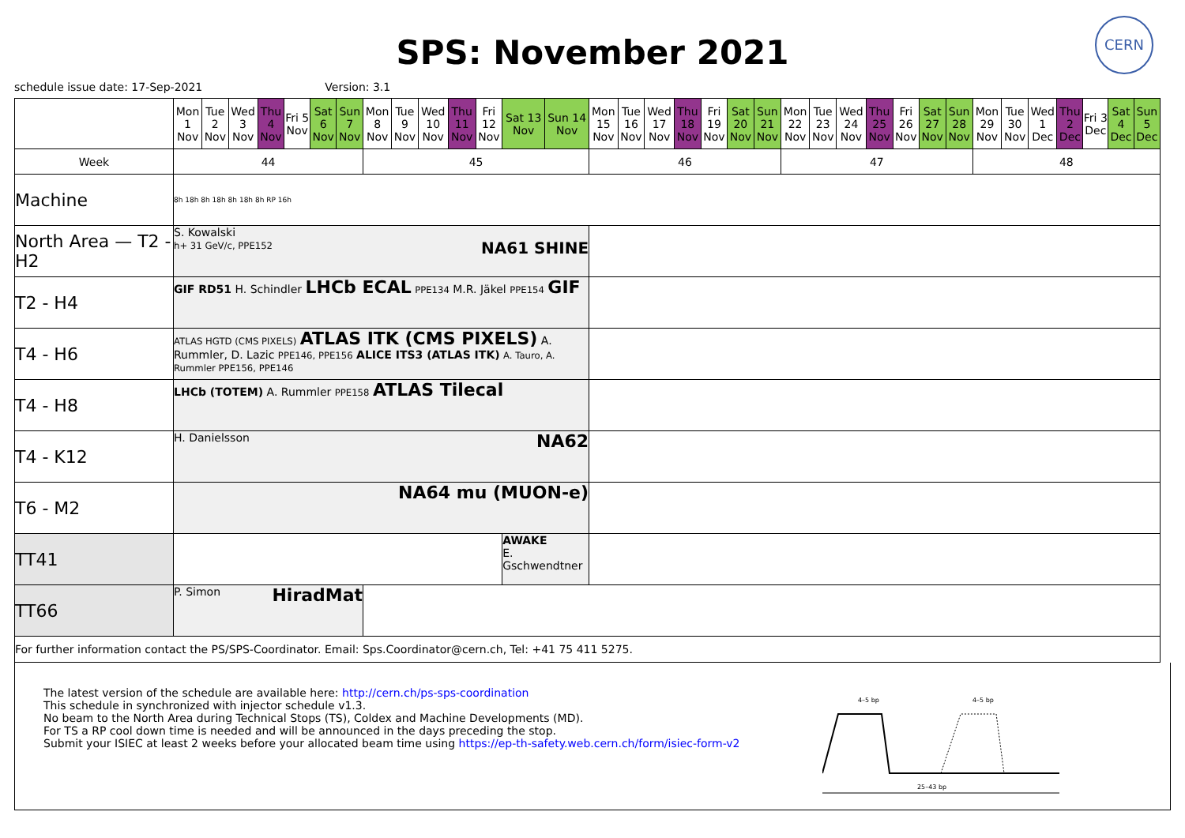SPS: November 2021
CERN
schedule issue date: 17-Sep-2021 Version: 3.1
| | Mon 1 Nov | Tue 2 Nov | Wed 3 Nov | Thu 4 Nov | Fri 5 Nov | Sat 6 Nov | Sun 7 Nov | Mon 8 Nov | Tue 9 Nov | Wed 10 Nov | Thu 11 Nov | Fri 12 Nov | Sat 13 Nov | Sun 14 Nov | Mon 15 Nov | Tue 16 Nov | Wed 17 Nov | Thu 18 Nov | Fri 19 Nov | Sat 20 Nov | Sun 21 Nov | Mon 22 Nov | Tue 23 Nov | Wed 24 Nov | Thu 25 Nov | Fri 26 Nov | Sat 27 Nov | Sun 28 Nov | Mon 29 Nov | Tue 30 Nov | Wed 1 Dec | Thu 2 Dec | Fri 3 Dec | Sat 4 Dec | Sun 5 Dec |
| Week | 44 | | | | | | | 45 | | | | | | | 46 | | | | | | | 47 | | | | | | | 48 | | | | | | |
| Machine | 8h 18h 8h 18h 8h 18h 8h RP 16h | | | | | | | | | | | | | | | | | | | | | | | | | | | | | | | | | | |
| North Area — T2 - H2 | S. Kowalski h+ 31 GeV/c, PPE152 NA61 SHINE | | | | | | | | | | | | | | | | | | | | | | | | | | | | | | | | | | |
| T2 - H4 | GIF RD51 H. Schindler LHCb ECAL PPE134 M.R. Jäkel PPE154 GIF | | | | | | | | | | | | | | | | | | | | | | | | | | | | | | | | | | |
| T4 - H6 | ATLAS HGTD (CMS PIXELS) ATLAS ITK (CMS PIXELS) A. Rummler, D. Lazic PPE146, PPE156 ALICE ITS3 (ATLAS ITK) A. Tauro, A. Rummler PPE156, PPE146 | | | | | | | | | | | | | | | | | | | | | | | | | | | | | | | | | | |
| T4 - H8 | LHCb (TOTEM) A. Rummler PPE158 ATLAS Tilecal | | | | | | | | | | | | | | | | | | | | | | | | | | | | | | | | | | |
| T4 - K12 | H. Danielsson NA62 | | | | | | | | | | | | | | | | | | | | | | | | | | | | | | | | | | |
| T6 - M2 | NA64 mu (MUON-e) | | | | | | | | | | | | | | | | | | | | | | | | | | | | | | | | | | |
| TT41 | | | | | | | | | | | | | AWAKE E. Gschwendtner | | | | | | | | | | | | | | | | | | | | | | |
| TT66 | P. Simon HiradMat | | | | | | | | | | | | | | | | | | | | | | | | | | | | | | | | | | |
| For further information contact the PS/SPS-Coordinator. Email: Sps.Coordinator@cern.ch, Tel: +41 75 411 5275. | | | | | | | | | | | | | | | | | | | | | | | | | | | | | | | | | | | |
The latest version of the schedule are available here: http://cern.ch/ps-sps-coordination
This schedule in synchronized with injector schedule v1.3.
No beam to the North Area during Technical Stops (TS), Coldex and Machine Developments (MD).
For TS a RP cool down time is needed and will be announced in the days preceding the stop.
Submit your ISIEC at least 2 weeks before your allocated beam time using https://ep-th-safety.web.cern.ch/form/isiec-form-v2
4–5 bp
4–5 bp
25–43 bp